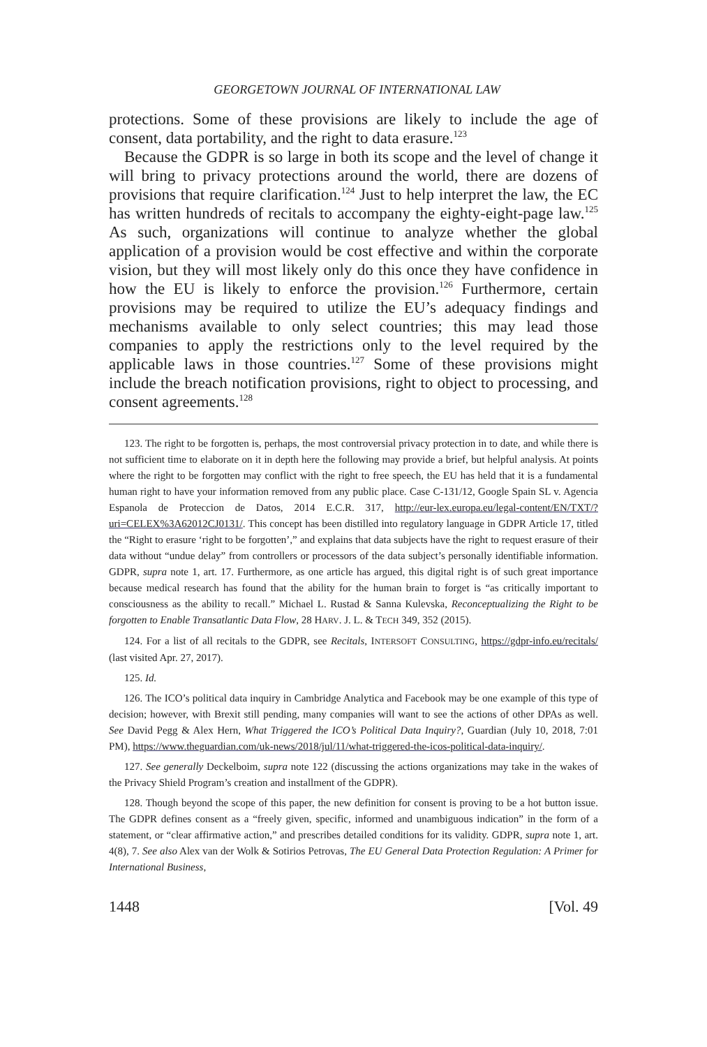GEORGETOWN JOURNAL OF INTERNATIONAL LAW
protections. Some of these provisions are likely to include the age of consent, data portability, and the right to data erasure.<sup>123</sup>
Because the GDPR is so large in both its scope and the level of change it will bring to privacy protections around the world, there are dozens of provisions that require clarification.<sup>124</sup> Just to help interpret the law, the EC has written hundreds of recitals to accompany the eighty-eight-page law.<sup>125</sup> As such, organizations will continue to analyze whether the global application of a provision would be cost effective and within the corporate vision, but they will most likely only do this once they have confidence in how the EU is likely to enforce the provision.<sup>126</sup> Furthermore, certain provisions may be required to utilize the EU’s adequacy findings and mechanisms available to only select countries; this may lead those companies to apply the restrictions only to the level required by the applicable laws in those countries.<sup>127</sup> Some of these provisions might include the breach notification provisions, right to object to processing, and consent agreements.<sup>128</sup>
123. The right to be forgotten is, perhaps, the most controversial privacy protection in to date, and while there is not sufficient time to elaborate on it in depth here the following may provide a brief, but helpful analysis. At points where the right to be forgotten may conflict with the right to free speech, the EU has held that it is a fundamental human right to have your information removed from any public place. Case C-131/12, Google Spain SL v. Agencia Espanola de Proteccion de Datos, 2014 E.C.R. 317, http://eur-lex.europa.eu/legal-content/EN/TXT/?uri=CELEX%3A62012CJ0131/. This concept has been distilled into regulatory language in GDPR Article 17, titled the “Right to erasure ‘right to be forgotten’,” and explains that data subjects have the right to request erasure of their data without “undue delay” from controllers or processors of the data subject’s personally identifiable information. GDPR, supra note 1, art. 17. Furthermore, as one article has argued, this digital right is of such great importance because medical research has found that the ability for the human brain to forget is “as critically important to consciousness as the ability to recall.” Michael L. Rustad & Sanna Kulevska, Reconceptualizing the Right to be forgotten to Enable Transatlantic Data Flow, 28 HARV. J. L. & TECH 349, 352 (2015).
124. For a list of all recitals to the GDPR, see Recitals, INTERSOFT CONSULTING, https://gdpr-info.eu/recitals/ (last visited Apr. 27, 2017).
125. Id.
126. The ICO’s political data inquiry in Cambridge Analytica and Facebook may be one example of this type of decision; however, with Brexit still pending, many companies will want to see the actions of other DPAs as well. See David Pegg & Alex Hern, What Triggered the ICO’s Political Data Inquiry?, Guardian (July 10, 2018, 7:01 PM), https://www.theguardian.com/uk-news/2018/jul/11/what-triggered-the-icos-political-data-inquiry/.
127. See generally Deckelboim, supra note 122 (discussing the actions organizations may take in the wakes of the Privacy Shield Program’s creation and installment of the GDPR).
128. Though beyond the scope of this paper, the new definition for consent is proving to be a hot button issue. The GDPR defines consent as a “freely given, specific, informed and unambiguous indication” in the form of a statement, or “clear affirmative action,” and prescribes detailed conditions for its validity. GDPR, supra note 1, art. 4(8), 7. See also Alex van der Wolk & Sotirios Petrovas, The EU General Data Protection Regulation: A Primer for International Business,
1448 [Vol. 49